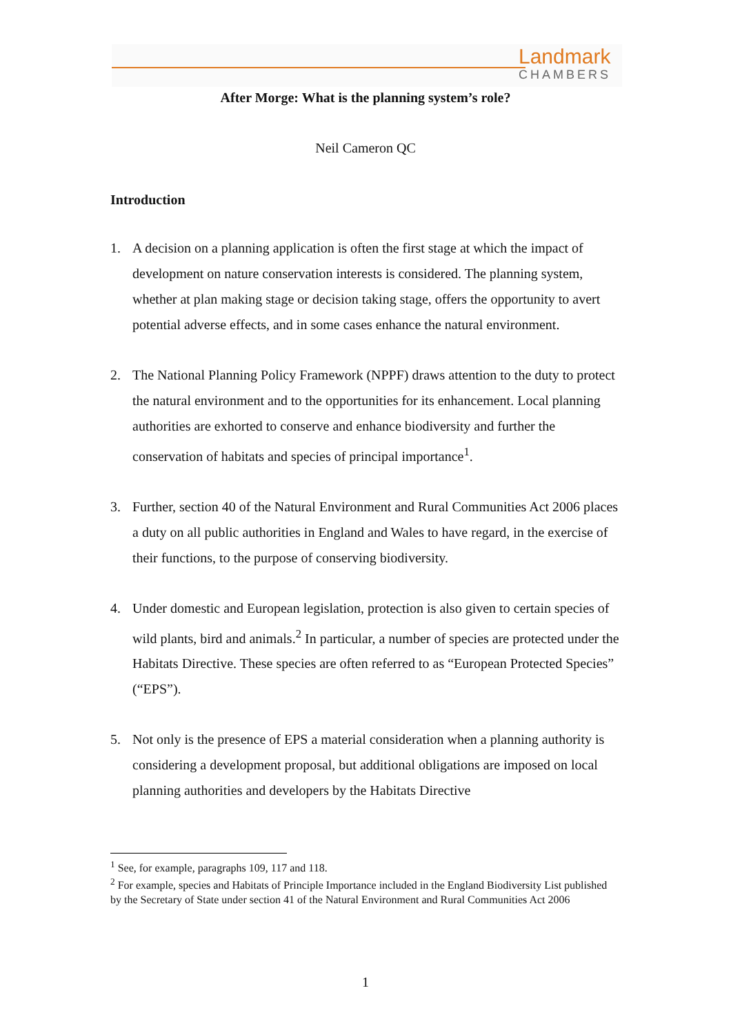Landmark
CHAMBERS
After Morge: What is the planning system’s role?
Neil Cameron QC
Introduction
1. A decision on a planning application is often the first stage at which the impact of development on nature conservation interests is considered. The planning system, whether at plan making stage or decision taking stage, offers the opportunity to avert potential adverse effects, and in some cases enhance the natural environment.
2. The National Planning Policy Framework (NPPF) draws attention to the duty to protect the natural environment and to the opportunities for its enhancement. Local planning authorities are exhorted to conserve and enhance biodiversity and further the conservation of habitats and species of principal importance<sup>1</sup>.
3. Further, section 40 of the Natural Environment and Rural Communities Act 2006 places a duty on all public authorities in England and Wales to have regard, in the exercise of their functions, to the purpose of conserving biodiversity.
4. Under domestic and European legislation, protection is also given to certain species of wild plants, bird and animals.<sup>2</sup> In particular, a number of species are protected under the Habitats Directive. These species are often referred to as “European Protected Species” (“EPS”).
5. Not only is the presence of EPS a material consideration when a planning authority is considering a development proposal, but additional obligations are imposed on local planning authorities and developers by the Habitats Directive
<sup>1</sup> See, for example, paragraphs 109, 117 and 118.
<sup>2</sup> For example, species and Habitats of Principle Importance included in the England Biodiversity List published by the Secretary of State under section 41 of the Natural Environment and Rural Communities Act 2006
1